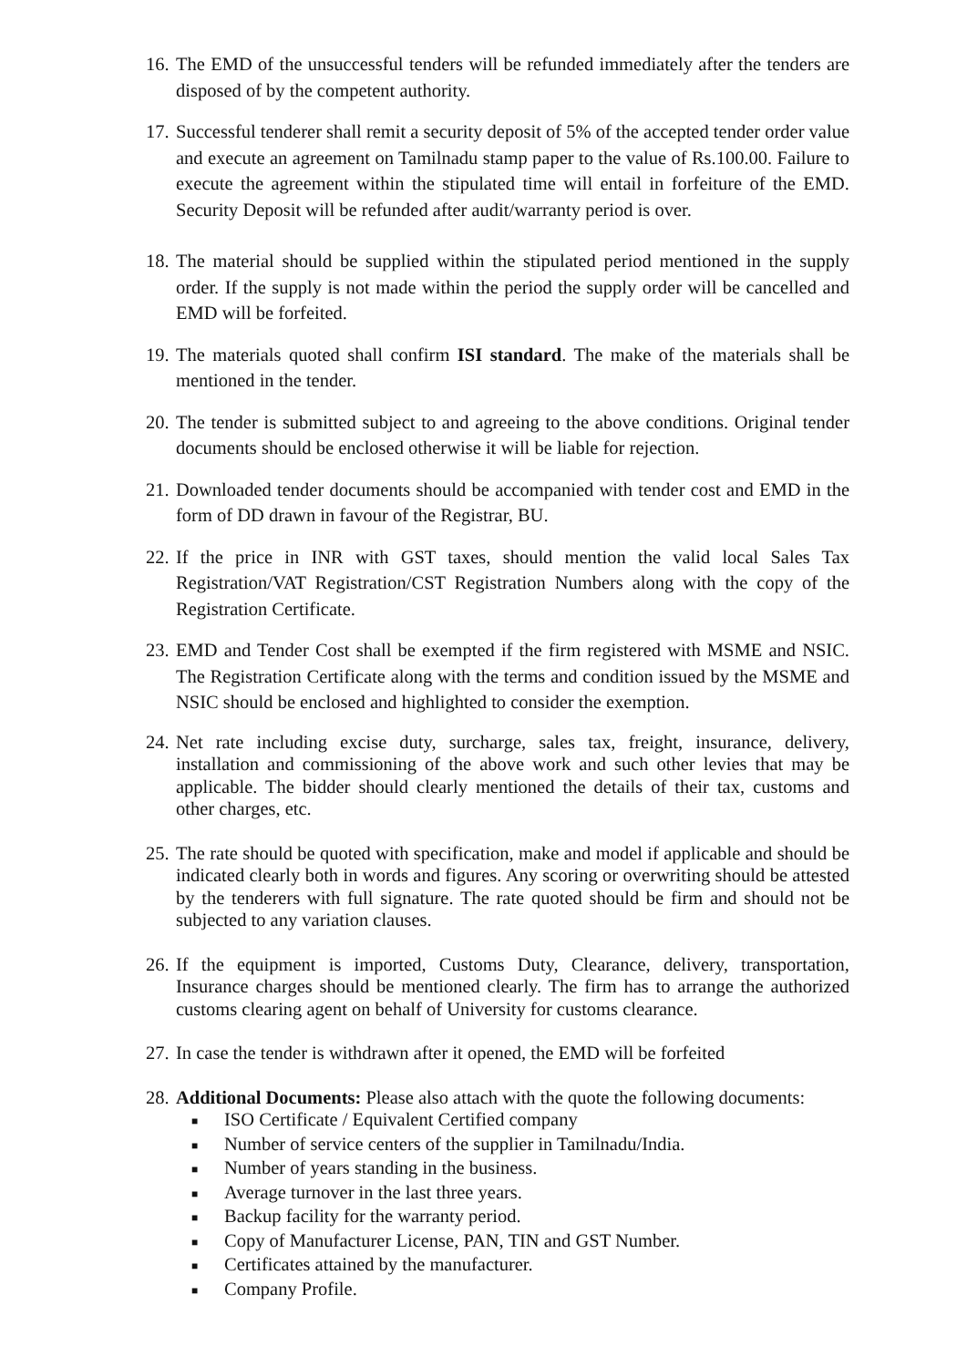16.
The EMD of the unsuccessful tenders will be refunded immediately after the tenders are disposed of by the competent authority.
17.
Successful tenderer shall remit a security deposit of 5% of the accepted tender order value and execute an agreement on Tamilnadu stamp paper to the value of Rs.100.00. Failure to execute the agreement within the stipulated time will entail in forfeiture of the EMD. Security Deposit will be refunded after audit/warranty period is over.
18.
The material should be supplied within the stipulated period mentioned in the supply order. If the supply is not made within the period the supply order will be cancelled and EMD will be forfeited.
19.
The materials quoted shall confirm ISI standard. The make of the materials shall be mentioned in the tender.
20.
The tender is submitted subject to and agreeing to the above conditions. Original tender documents should be enclosed otherwise it will be liable for rejection.
21.
Downloaded tender documents should be accompanied with tender cost and EMD in the form of DD drawn in favour of the Registrar, BU.
22.
If the price in INR with GST taxes, should mention the valid local Sales Tax Registration/VAT Registration/CST Registration Numbers along with the copy of the Registration Certificate.
23.
EMD and Tender Cost shall be exempted if the firm registered with MSME and NSIC. The Registration Certificate along with the terms and condition issued by the MSME and NSIC should be enclosed and highlighted to consider the exemption.
24.
Net rate including excise duty, surcharge, sales tax, freight, insurance, delivery, installation and commissioning of the above work and such other levies that may be applicable. The bidder should clearly mentioned the details of their tax, customs and other charges, etc.
25.
The rate should be quoted with specification, make and model if applicable and should be indicated clearly both in words and figures. Any scoring or overwriting should be attested by the tenderers with full signature. The rate quoted should be firm and should not be subjected to any variation clauses.
26.
If the equipment is imported, Customs Duty, Clearance, delivery, transportation, Insurance charges should be mentioned clearly. The firm has to arrange the authorized customs clearing agent on behalf of University for customs clearance.
27.
In case the tender is withdrawn after it opened, the EMD will be forfeited
28.
Additional Documents: Please also attach with the quote the following documents:
■ ISO Certificate / Equivalent Certified company
■ Number of service centers of the supplier in Tamilnadu/India.
■ Number of years standing in the business.
■ Average turnover in the last three years.
■ Backup facility for the warranty period.
■ Copy of Manufacturer License, PAN, TIN and GST Number.
■ Certificates attained by the manufacturer.
■ Company Profile.